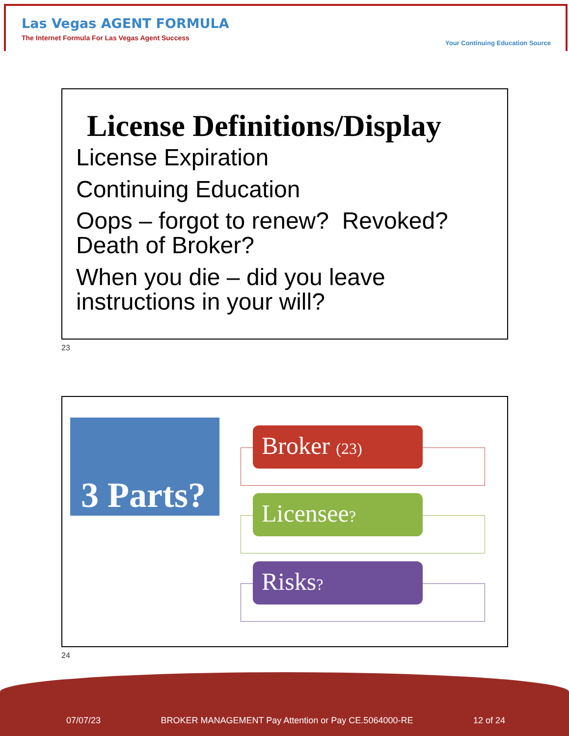Las Vegas AGENT FORMULA
The Internet Formula For Las Vegas Agent Success
Your Continuing Education Source
License Definitions/Display
License Expiration
Continuing Education
Oops – forgot to renew? Revoked? Death of Broker?
When you die – did you leave instructions in your will?
23
3 Parts?
Broker (23)
Licensee?
Risks?
24
07/07/23 BROKER MANAGEMENT Pay Attention or Pay CE.5064000-RE 12 of 24